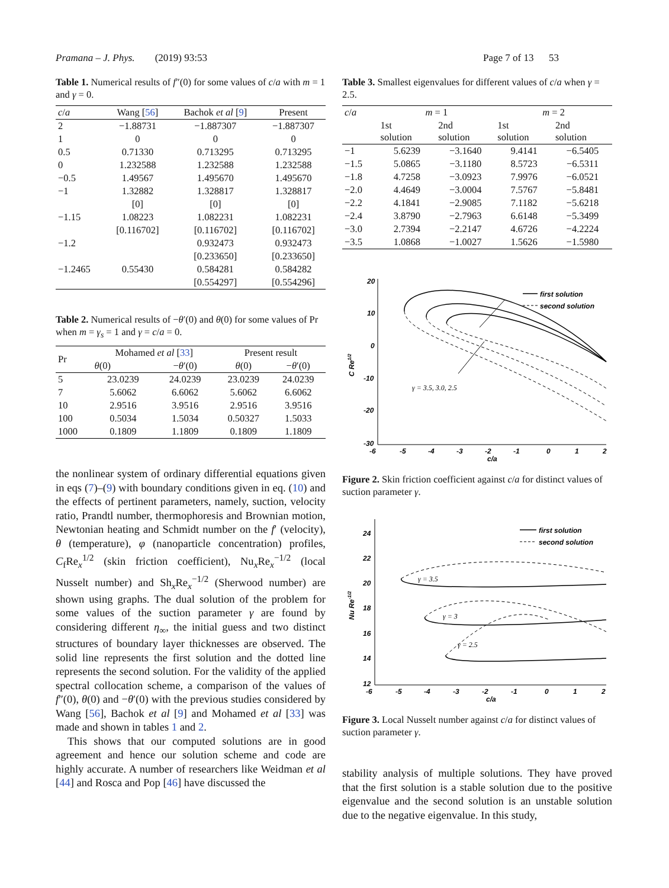Pramana – J. Phys. (2019) 93:53 Page 7 of 13 53
Table 1. Numerical results of f″(0) for some values of c/a with m = 1 and γ = 0.
| c / a | Wang [ 56 ] | Bachok et al [ 9 ] | Present |
| --- | --- | --- | --- |
| 2 | −1.88731 | −1.887307 | −1.887307 |
| 1 | 0 | 0 | 0 |
| 0.5 | 0.71330 | 0.713295 | 0.713295 |
| 0 | 1.232588 | 1.232588 | 1.232588 |
| −0.5 | 1.49567 | 1.495670 | 1.495670 |
| −1 | 1.32882 | 1.328817 | 1.328817 |
| | [0] | [0] | [0] |
| −1.15 | 1.08223 | 1.082231 | 1.082231 |
| | [0.116702] | [0.116702] | [0.116702] |
| −1.2 | | 0.932473 | 0.932473 |
| | | [0.233650] | [0.233650] |
| −1.2465 | 0.55430 | 0.584281 | 0.584282 |
| | | [0.554297] | [0.554296] |
Table 2. Numerical results of −θ′(0) and θ(0) for some values of Pr when m = γ<sub>s</sub> = 1 and γ = c/a = 0.
| Pr | Mohamed et al [ 33 ] | | Present result | |
| --- | --- | --- | --- | --- |
| | θ (0) | − θ ′(0) | θ (0) | − θ ′(0) |
| 5 | 23.0239 | 24.0239 | 23.0239 | 24.0239 |
| 7 | 5.6062 | 6.6062 | 5.6062 | 6.6062 |
| 10 | 2.9516 | 3.9516 | 2.9516 | 3.9516 |
| 100 | 0.5034 | 1.5034 | 0.50327 | 1.5033 |
| 1000 | 0.1809 | 1.1809 | 0.1809 | 1.1809 |
the nonlinear system of ordinary differential equations given in eqs (7)–(9) with boundary conditions given in eq. (10) and the effects of pertinent parameters, namely, suction, velocity ratio, Prandtl number, thermophoresis and Brownian motion, Newtonian heating and Schmidt number on the f′ (velocity), θ (temperature), φ (nanoparticle concentration) profiles, C<sub>f</sub>Re<sub>x</sub><sup>1/2</sup> (skin friction coefficient), Nu<sub>x</sub>Re<sub>x</sub><sup>−1/2</sup> (local Nusselt number) and Sh<sub>x</sub>Re<sub>x</sub><sup>−1/2</sup> (Sherwood number) are shown using graphs. The dual solution of the problem for some values of the suction parameter γ are found by considering different η<sub>∞</sub>, the initial guess and two distinct structures of boundary layer thicknesses are observed. The solid line represents the first solution and the dotted line represents the second solution. For the validity of the applied spectral collocation scheme, a comparison of the values of f″(0), θ(0) and −θ′(0) with the previous studies considered by Wang [56], Bachok et al [9] and Mohamed et al [33] was made and shown in tables 1 and 2.
This shows that our computed solutions are in good agreement and hence our solution scheme and code are highly accurate. A number of researchers like Weidman et al [44] and Rosca and Pop [46] have discussed the
Table 3. Smallest eigenvalues for different values of c/a when γ = 2.5.
| c / a | m = 1 | | m = 2 | |
| --- | --- | --- | --- | --- |
| | 1st solution | 2nd solution | 1st solution | 2nd solution |
| −1 | 5.6239 | −3.1640 | 9.4141 | −6.5405 |
| −1.5 | 5.0865 | −3.1180 | 8.5723 | −6.5311 |
| −1.8 | 4.7258 | −3.0923 | 7.9976 | −6.0521 |
| −2.0 | 4.4649 | −3.0004 | 7.5767 | −5.8481 |
| −2.2 | 4.1841 | −2.9085 | 7.1182 | −5.6218 |
| −2.4 | 3.8790 | −2.7963 | 6.6148 | −5.3499 |
| −3.0 | 2.7394 | −2.2147 | 4.6726 | −4.2224 |
| −3.5 | 1.0868 | −1.0027 | 1.5626 | −1.5980 |
20
10
0
-10
-20
-30
-6
-5
-4
-3
-2
-1
0
1
2
c/a
C Re1/2
first solution
second solution
γ = 3.5, 3.0, 2.5
Figure 2. Skin friction coefficient against c/a for distinct values of suction parameter γ.
24
22
20
18
16
14
12
-6
-5
-4
-3
-2
-1
0
1
2
c/a
Nu Re-1/2
first solution
second solution
γ = 3.5
γ = 3
γ = 2.5
Figure 3. Local Nusselt number against c/a for distinct values of suction parameter γ.
stability analysis of multiple solutions. They have proved that the first solution is a stable solution due to the positive eigenvalue and the second solution is an unstable solution due to the negative eigenvalue. In this study,